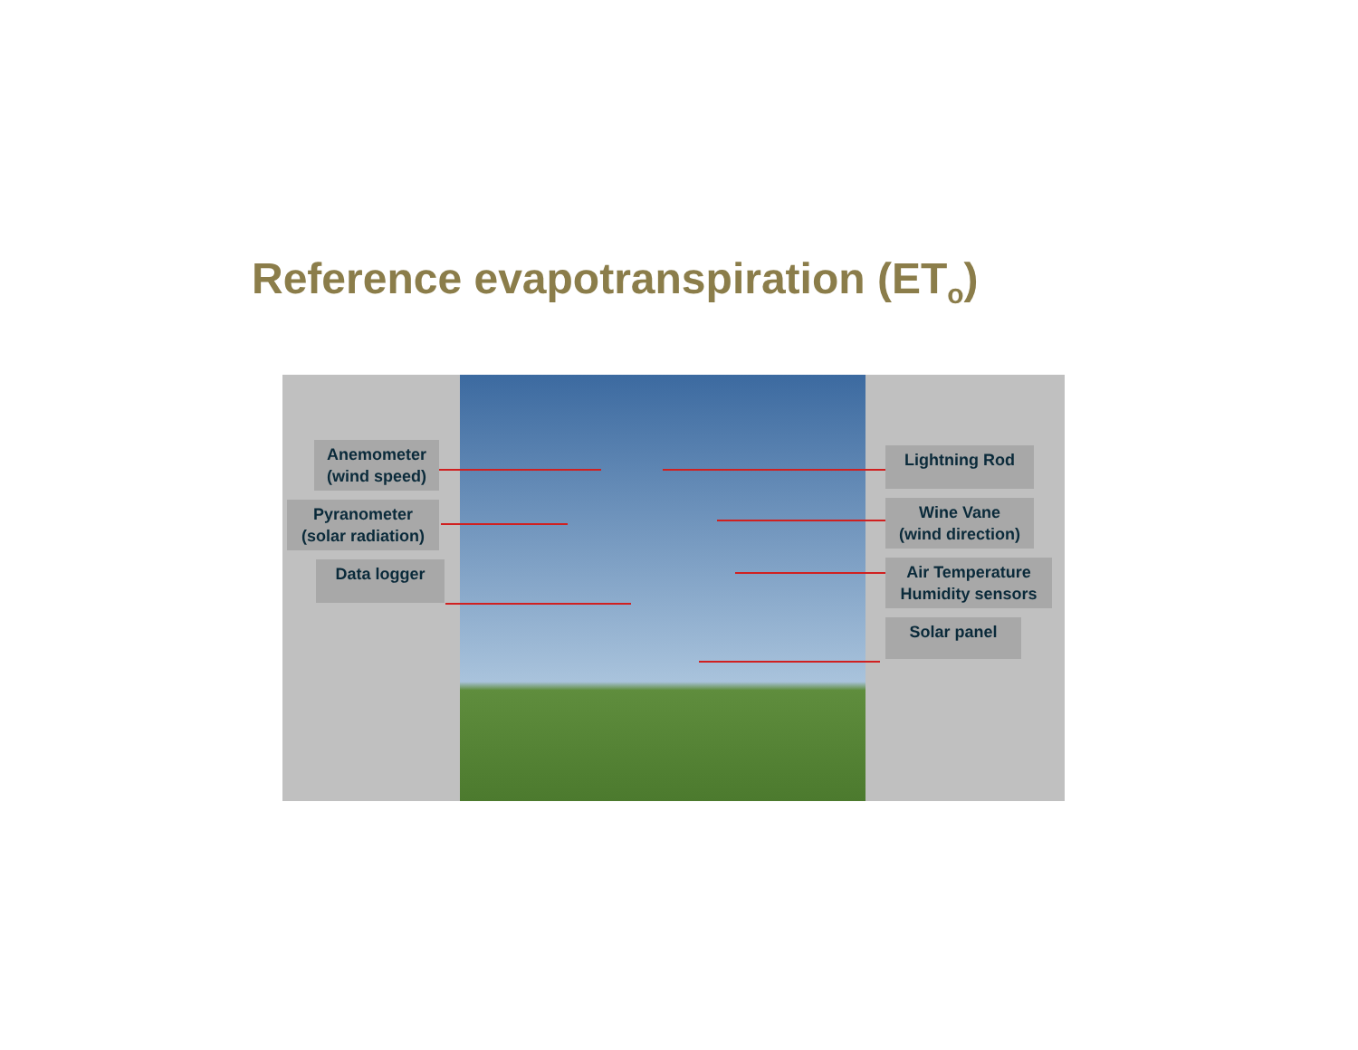Reference evapotranspiration (ET<sub>o</sub>)
Anemometer
(wind speed)
Pyranometer
(solar radiation)
Data logger
Lightning Rod
Wine Vane
(wind direction)
Air Temperature
Humidity sensors
Solar panel